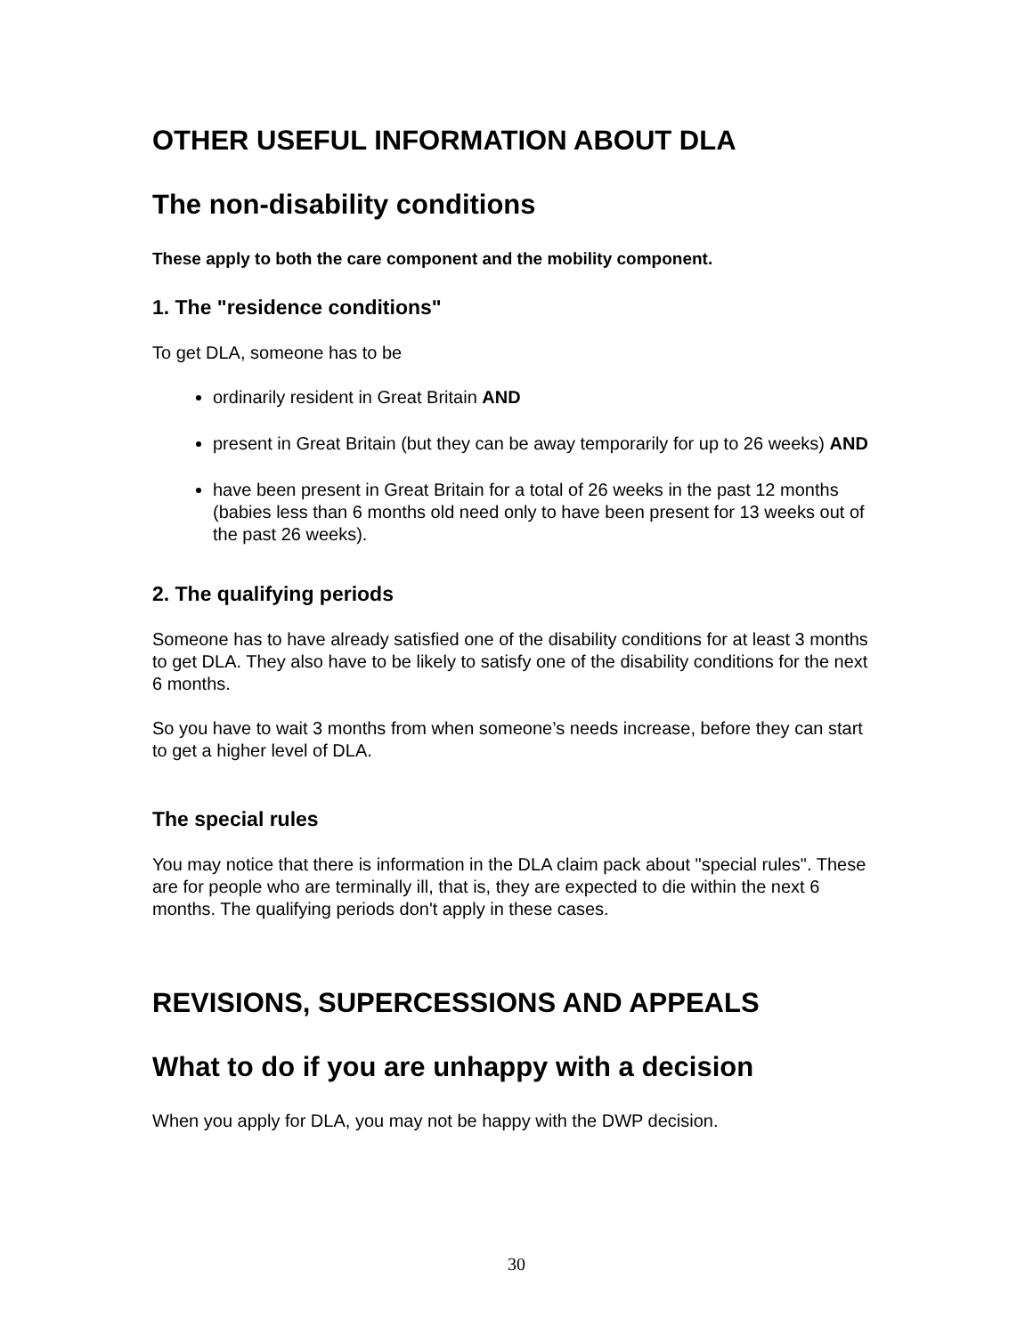OTHER USEFUL INFORMATION ABOUT DLA
The non-disability conditions
These apply to both the care component and the mobility component.
1. The "residence conditions"
To get DLA, someone has to be
ordinarily resident in Great Britain AND
present in Great Britain (but they can be away temporarily for up to 26 weeks) AND
have been present in Great Britain for a total of 26 weeks in the past 12 months (babies less than 6 months old need only to have been present for 13 weeks out of the past 26 weeks).
2. The qualifying periods
Someone has to have already satisfied one of the disability conditions for at least 3 months to get DLA. They also have to be likely to satisfy one of the disability conditions for the next 6 months.
So you have to wait 3 months from when someone’s needs increase, before they can start to get a higher level of DLA.
The special rules
You may notice that there is information in the DLA claim pack about "special rules". These are for people who are terminally ill, that is, they are expected to die within the next 6 months. The qualifying periods don't apply in these cases.
REVISIONS, SUPERCESSIONS AND APPEALS
What to do if you are unhappy with a decision
When you apply for DLA, you may not be happy with the DWP decision.
30